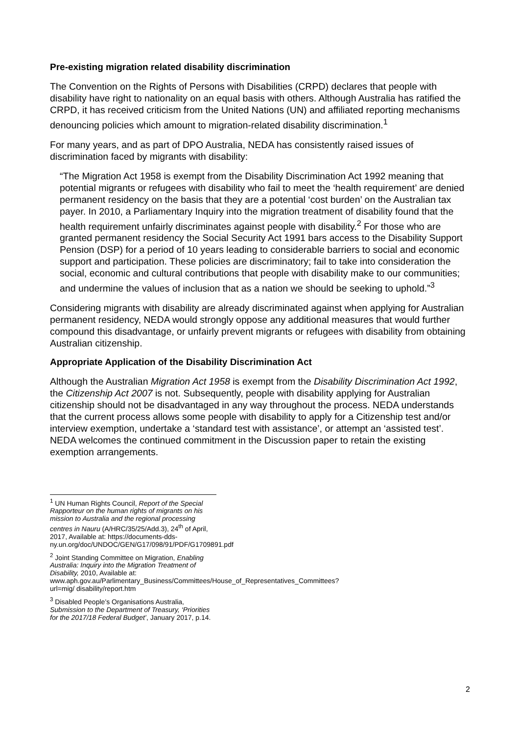Pre-existing migration related disability discrimination
The Convention on the Rights of Persons with Disabilities (CRPD) declares that people with disability have right to nationality on an equal basis with others. Although Australia has ratified the CRPD, it has received criticism from the United Nations (UN) and affiliated reporting mechanisms denouncing policies which amount to migration-related disability discrimination.<sup>1</sup>
For many years, and as part of DPO Australia, NEDA has consistently raised issues of discrimination faced by migrants with disability:
“The Migration Act 1958 is exempt from the Disability Discrimination Act 1992 meaning that potential migrants or refugees with disability who fail to meet the ‘health requirement’ are denied permanent residency on the basis that they are a potential ‘cost burden’ on the Australian tax payer. In 2010, a Parliamentary Inquiry into the migration treatment of disability found that the health requirement unfairly discriminates against people with disability.<sup>2</sup> For those who are granted permanent residency the Social Security Act 1991 bars access to the Disability Support Pension (DSP) for a period of 10 years leading to considerable barriers to social and economic support and participation. These policies are discriminatory; fail to take into consideration the social, economic and cultural contributions that people with disability make to our communities; and undermine the values of inclusion that as a nation we should be seeking to uphold.”<sup>3</sup>
Considering migrants with disability are already discriminated against when applying for Australian permanent residency, NEDA would strongly oppose any additional measures that would further compound this disadvantage, or unfairly prevent migrants or refugees with disability from obtaining Australian citizenship.
Appropriate Application of the Disability Discrimination Act
Although the Australian Migration Act 1958 is exempt from the Disability Discrimination Act 1992, the Citizenship Act 2007 is not. Subsequently, people with disability applying for Australian citizenship should not be disadvantaged in any way throughout the process. NEDA understands that the current process allows some people with disability to apply for a Citizenship test and/or interview exemption, undertake a ‘standard test with assistance’, or attempt an ‘assisted test’. NEDA welcomes the continued commitment in the Discussion paper to retain the existing exemption arrangements.
<sup>1</sup> UN Human Rights Council, Report of the Special Rapporteur on the human rights of migrants on his mission to Australia and the regional processing centres in Nauru (A/HRC/35/25/Add.3), 24<sup>th</sup> of April, 2017, Available at: https://documents-dds-ny.un.org/doc/UNDOC/GEN/G17/098/91/PDF/G1709891.pdf
<sup>2</sup> Joint Standing Committee on Migration, Enabling Australia: Inquiry into the Migration Treatment of Disability, 2010, Available at: www.aph.gov.au/Parlimentary_Business/Committees/House_of_Representatives_Committees?url=mig/ disability/report.htm
<sup>3</sup> Disabled People’s Organisations Australia, Submission to the Department of Treasury, ‘Priorities for the 2017/18 Federal Budget’, January 2017, p.14.
2